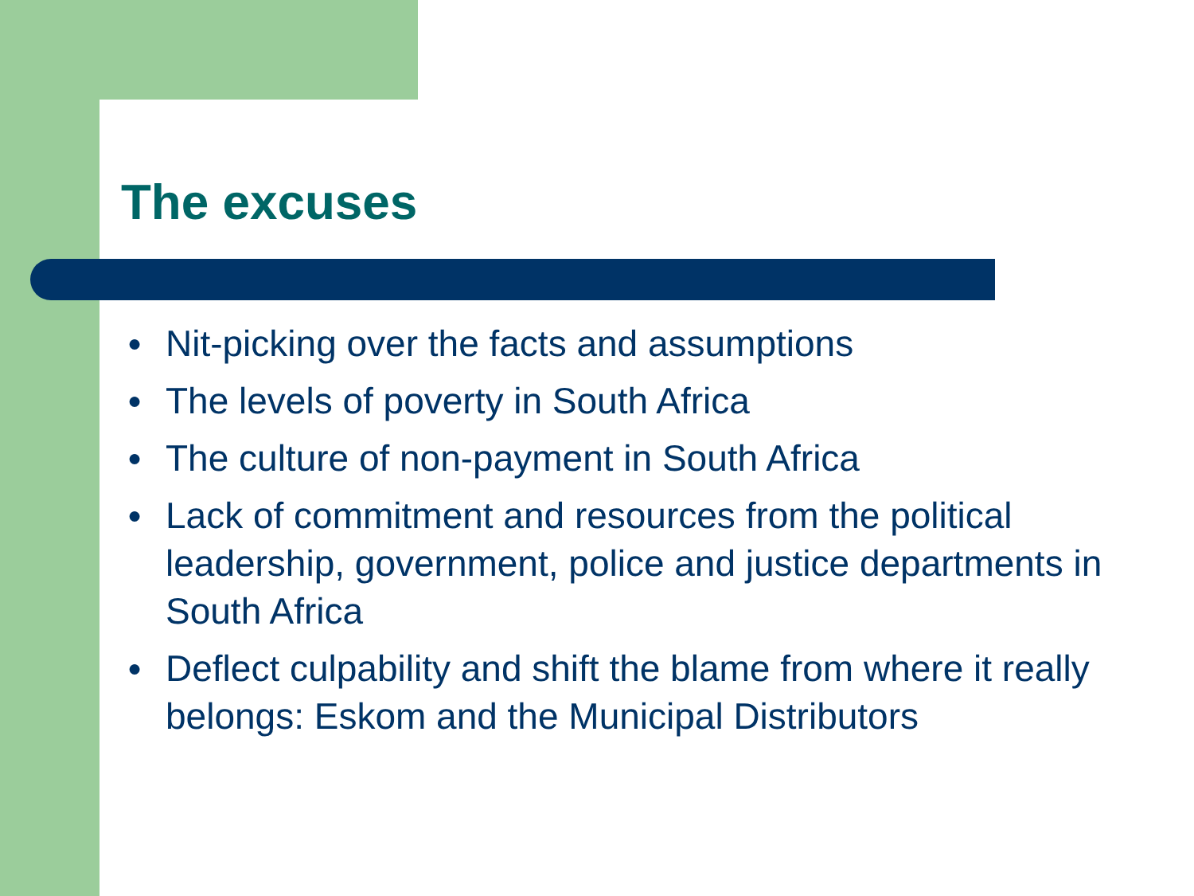The excuses
● Nit-picking over the facts and assumptions
● The levels of poverty in South Africa
● The culture of non-payment in South Africa
● Lack of commitment and resources from the political leadership, government, police and justice departments in South Africa
● Deflect culpability and shift the blame from where it really belongs: Eskom and the Municipal Distributors